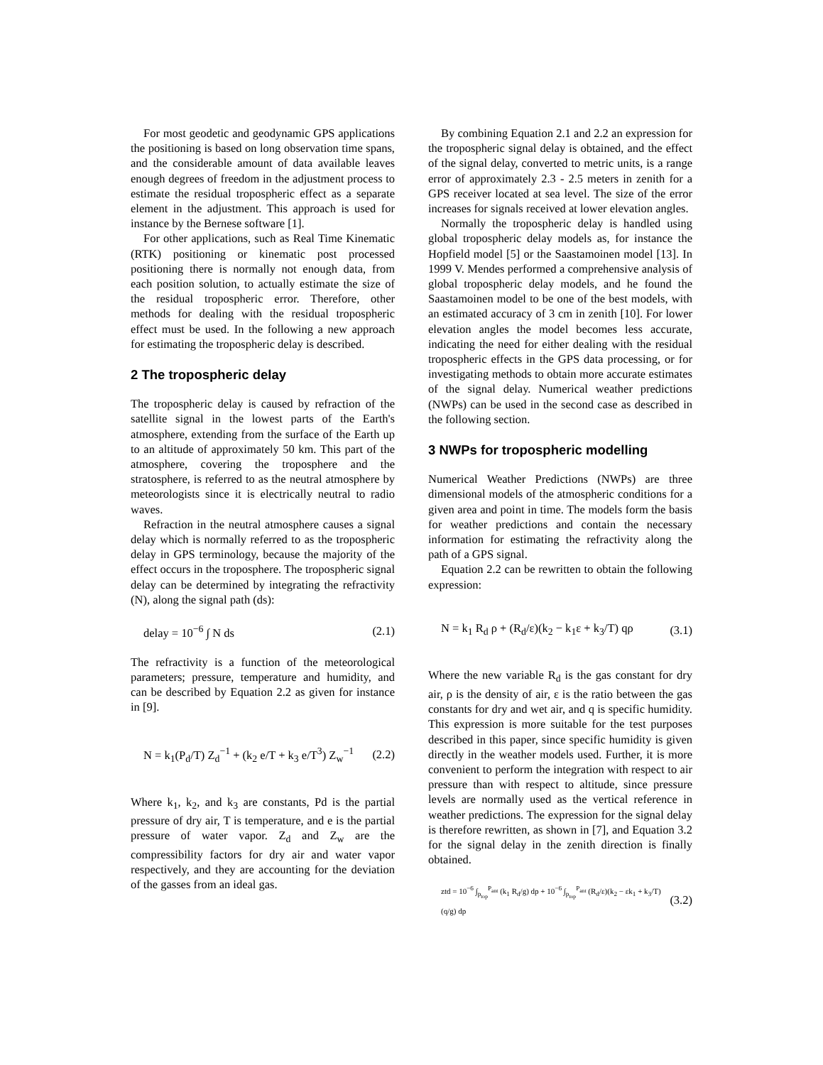For most geodetic and geodynamic GPS applications the positioning is based on long observation time spans, and the considerable amount of data available leaves enough degrees of freedom in the adjustment process to estimate the residual tropospheric effect as a separate element in the adjustment. This approach is used for instance by the Bernese software [1].
For other applications, such as Real Time Kinematic (RTK) positioning or kinematic post processed positioning there is normally not enough data, from each position solution, to actually estimate the size of the residual tropospheric error. Therefore, other methods for dealing with the residual tropospheric effect must be used. In the following a new approach for estimating the tropospheric delay is described.
2 The tropospheric delay
The tropospheric delay is caused by refraction of the satellite signal in the lowest parts of the Earth's atmosphere, extending from the surface of the Earth up to an altitude of approximately 50 km. This part of the atmosphere, covering the troposphere and the stratosphere, is referred to as the neutral atmosphere by meteorologists since it is electrically neutral to radio waves.
Refraction in the neutral atmosphere causes a signal delay which is normally referred to as the tropospheric delay in GPS terminology, because the majority of the effect occurs in the troposphere. The tropospheric signal delay can be determined by integrating the refractivity (N), along the signal path (ds):
delay = 10<sup>−6</sup> ∫ N ds (2.1)
The refractivity is a function of the meteorological parameters; pressure, temperature and humidity, and can be described by Equation 2.2 as given for instance in [9].
N = k<sub>1</sub>(P<sub>d</sub>/T) Z<sub>d</sub><sup>−1</sup> + (k<sub>2</sub> e/T + k<sub>3</sub> e/T<sup>3</sup>) Z<sub>w</sub><sup>−1</sup> (2.2)
Where k<sub>1</sub>, k<sub>2</sub>, and k<sub>3</sub> are constants, Pd is the partial pressure of dry air, T is temperature, and e is the partial pressure of water vapor. Z<sub>d</sub> and Z<sub>w</sub> are the compressibility factors for dry air and water vapor respectively, and they are accounting for the deviation of the gasses from an ideal gas.
By combining Equation 2.1 and 2.2 an expression for the tropospheric signal delay is obtained, and the effect of the signal delay, converted to metric units, is a range error of approximately 2.3 - 2.5 meters in zenith for a GPS receiver located at sea level. The size of the error increases for signals received at lower elevation angles.
Normally the tropospheric delay is handled using global tropospheric delay models as, for instance the Hopfield model [5] or the Saastamoinen model [13]. In 1999 V. Mendes performed a comprehensive analysis of global tropospheric delay models, and he found the Saastamoinen model to be one of the best models, with an estimated accuracy of 3 cm in zenith [10]. For lower elevation angles the model becomes less accurate, indicating the need for either dealing with the residual tropospheric effects in the GPS data processing, or for investigating methods to obtain more accurate estimates of the signal delay. Numerical weather predictions (NWPs) can be used in the second case as described in the following section.
3 NWPs for tropospheric modelling
Numerical Weather Predictions (NWPs) are three dimensional models of the atmospheric conditions for a given area and point in time. The models form the basis for weather predictions and contain the necessary information for estimating the refractivity along the path of a GPS signal.
Equation 2.2 can be rewritten to obtain the following expression:
N = k<sub>1</sub> R<sub>d</sub> ρ + (R<sub>d</sub>/ε)(k<sub>2</sub> − k<sub>1</sub>ε + k<sub>3</sub>/T) qρ (3.1)
Where the new variable R<sub>d</sub> is the gas constant for dry air, ρ is the density of air, ε is the ratio between the gas constants for dry and wet air, and q is specific humidity. This expression is more suitable for the test purposes described in this paper, since specific humidity is given directly in the weather models used. Further, it is more convenient to perform the integration with respect to air pressure than with respect to altitude, since pressure levels are normally used as the vertical reference in weather predictions. The expression for the signal delay is therefore rewritten, as shown in [7], and Equation 3.2 for the signal delay in the zenith direction is finally obtained.
ztd = 10<sup>−6</sup> ∫<sub>p<sub>top</sub></sub><sup>P<sub>ant</sub></sup> (k<sub>1</sub> R<sub>d</sub>/g) dp + 10<sup>−6</sup> ∫<sub>p<sub>top</sub></sub><sup>P<sub>ant</sub></sup> (R<sub>d</sub>/ε)(k<sub>2</sub> − εk<sub>1</sub> + k<sub>3</sub>/T)(q/g) dp (3.2)